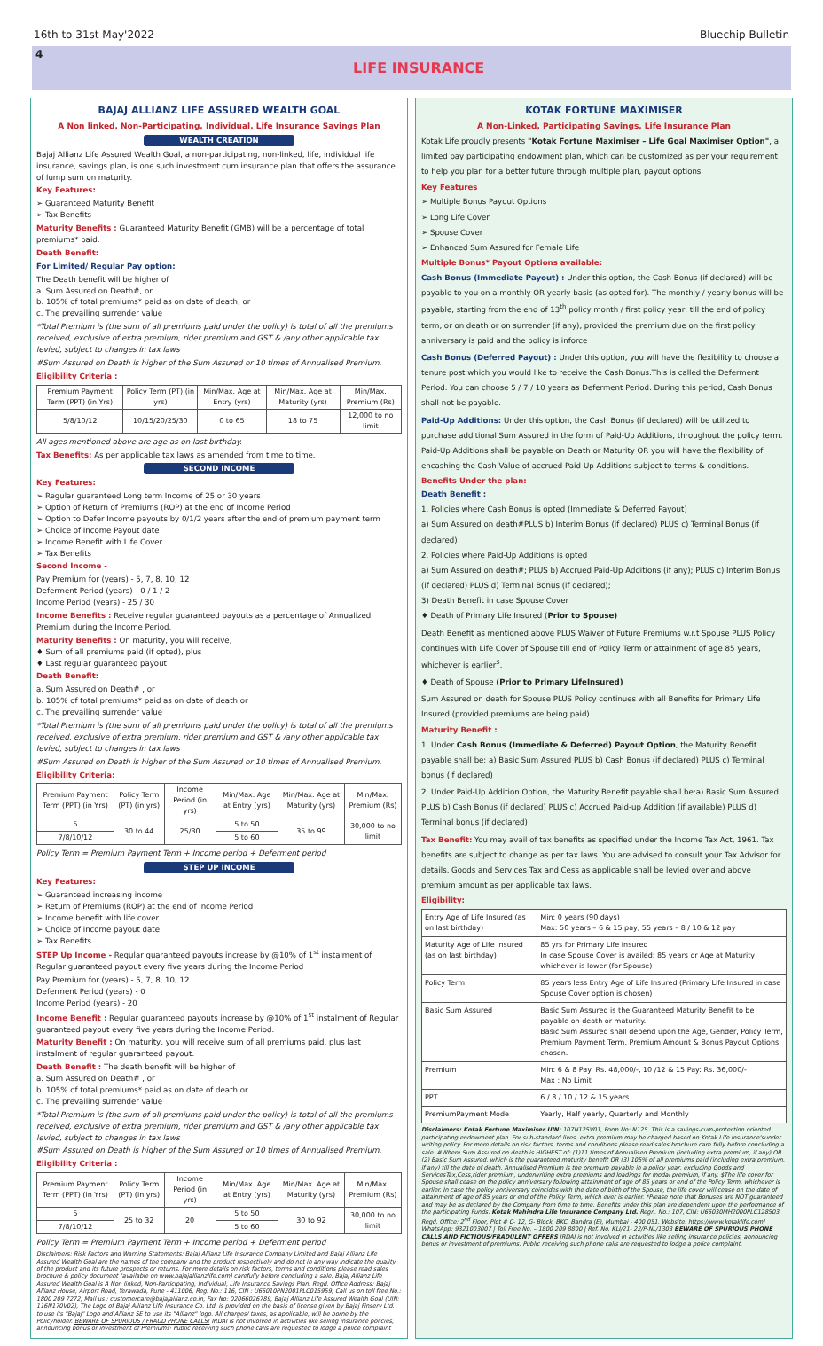16th to 31st May'2022 Bluechip Bulletin
4
LIFE INSURANCE
BAJAJ ALLIANZ LIFE ASSURED WEALTH GOAL
A Non linked, Non-Participating, Individual, Life Insurance Savings Plan
WEALTH CREATION
Bajaj Allianz Life Assured Wealth Goal, a non-participating, non-linked, life, individual life insurance, savings plan, is one such investment cum insurance plan that offers the assurance of lump sum on maturity.
Key Features:
➢ Guaranteed Maturity Benefit
➢ Tax Benefits
Maturity Benefits : Guaranteed Maturity Benefit (GMB) will be a percentage of total premiums* paid.
Death Benefit:
For Limited/ Regular Pay option:
The Death benefit will be higher of
a. Sum Assured on Death#, or
b. 105% of total premiums* paid as on date of death, or
c. The prevailing surrender value
*Total Premium is (the sum of all premiums paid under the policy) is total of all the premiums received, exclusive of extra premium, rider premium and GST & /any other applicable tax levied, subject to changes in tax laws
#Sum Assured on Death is higher of the Sum Assured or 10 times of Annualised Premium.
Eligibility Criteria :
| Premium Payment Term (PPT) (in Yrs) | Policy Term (PT) (in yrs) | Min/Max. Age at Entry (yrs) | Min/Max. Age at Maturity (yrs) | Min/Max. Premium (Rs) |
| --- | --- | --- | --- | --- |
| 5/8/10/12 | 10/15/20/25/30 | 0 to 65 | 18 to 75 | 12,000 to no limit |
All ages mentioned above are age as on last birthday.
Tax Benefits: As per applicable tax laws as amended from time to time.
SECOND INCOME
Key Features:
➢ Regular guaranteed Long term Income of 25 or 30 years
➢ Option of Return of Premiums (ROP) at the end of Income Period
➢ Option to Defer Income payouts by 0/1/2 years after the end of premium payment term
➢ Choice of Income Payout date
➢ Income Benefit with Life Cover
➢ Tax Benefits
Second Income -
Pay Premium for (years) - 5, 7, 8, 10, 12
Deferment Period (years) - 0 / 1 / 2
Income Period (years) - 25 / 30
Income Benefits : Receive regular guaranteed payouts as a percentage of Annualized Premium during the Income Period.
Maturity Benefits : On maturity, you will receive,
♦ Sum of all premiums paid (if opted), plus
♦ Last regular guaranteed payout
Death Benefit:
a. Sum Assured on Death# , or
b. 105% of total premiums* paid as on date of death or
c. The prevailing surrender value
*Total Premium is (the sum of all premiums paid under the policy) is total of all the premiums received, exclusive of extra premium, rider premium and GST & /any other applicable tax levied, subject to changes in tax laws
#Sum Assured on Death is higher of the Sum Assured or 10 times of Annualised Premium.
Eligibility Criteria:
| Premium Payment Term (PPT) (in Yrs) | Policy Term (PT) (in yrs) | Income Period (in yrs) | Min/Max. Age at Entry (yrs) | Min/Max. Age at Maturity (yrs) | Min/Max. Premium (Rs) |
| --- | --- | --- | --- | --- | --- |
| 5 | 30 to 44 | 25/30 | 5 to 50 | 35 to 99 | 30,000 to no limit |
| 7/8/10/12 | | | 5 to 60 | | |
Policy Term = Premium Payment Term + Income period + Deferment period
STEP UP INCOME
Key Features:
➢ Guaranteed increasing income
➢ Return of Premiums (ROP) at the end of Income Period
➢ Income benefit with life cover
➢ Choice of income payout date
➢ Tax Benefits
STEP Up Income - Regular guaranteed payouts increase by @10% of 1<sup>st</sup> instalment of Regular guaranteed payout every five years during the Income Period
Pay Premium for (years) - 5, 7, 8, 10, 12
Deferment Period (years) - 0
Income Period (years) - 20
Income Benefit : Regular guaranteed payouts increase by @10% of 1<sup>st</sup> instalment of Regular guaranteed payout every five years during the Income Period.
Maturity Benefit : On maturity, you will receive sum of all premiums paid, plus last instalment of regular guaranteed payout.
Death Benefit : The death benefit will be higher of
a. Sum Assured on Death# , or
b. 105% of total premiums* paid as on date of death or
c. The prevailing surrender value
*Total Premium is (the sum of all premiums paid under the policy) is total of all the premiums received, exclusive of extra premium, rider premium and GST & /any other applicable tax levied, subject to changes in tax laws
#Sum Assured on Death is higher of the Sum Assured or 10 times of Annualised Premium.
Eligibility Criteria :
| Premium Payment Term (PPT) (in Yrs) | Policy Term (PT) (in yrs) | Income Period (in yrs) | Min/Max. Age at Entry (yrs) | Min/Max. Age at Maturity (yrs) | Min/Max. Premium (Rs) |
| --- | --- | --- | --- | --- | --- |
| 5 | 25 to 32 | 20 | 5 to 50 | 30 to 92 | 30,000 to no limit |
| 7/8/10/12 | | | 5 to 60 | | |
Policy Term = Premium Payment Term + Income period + Deferment period
Disclaimers: Risk Factors and Warning Statements: Bajaj Allianz Life Insurance Company Limited and Bajaj Allianz Life Assured Wealth Goal are the names of the company and the product respectively and do not in any way indicate the quality of the product and its future prospects or returns. For more details on risk factors, terms and conditions please read sales brochure & policy document (available on www.bajajallianzlife.com) carefully before concluding a sale. Bajaj Allianz Life Assured Wealth Goal is A Non linked, Non-Participating, Individual, Life Insurance Savings Plan. Regd. Office Address: Bajaj Allianz House, Airport Road, Yerawada, Pune - 411006, Reg. No.: 116, CIN : U66010PN2001PLC015959, Call us on toll free No.: 1800 209 7272, Mail us : customercare@bajajallianz.co.in, Fax No: 02066026789, Bajaj Allianz Life Assured Wealth Goal (UIN: 116N170V02), The Logo of Bajaj Allianz Life Insurance Co. Ltd. is provided on the basis of license given by Bajaj Finserv Ltd. to use its "Bajaj" Logo and Allianz SE to use its "Allianz" logo. All charges/ taxes, as applicable, will be borne by the Policyholder. BEWARE OF SPURIOUS / FRAUD PHONE CALLS! IRDAI is not involved in activities like selling insurance policies, announcing bonus or investment of Premiums· Public receiving such phone calls are requested to lodge a police complaint
KOTAK FORTUNE MAXIMISER
A Non-Linked, Participating Savings, Life Insurance Plan
Kotak Life proudly presents "Kotak Fortune Maximiser – Life Goal Maximiser Option", a limited pay participating endowment plan, which can be customized as per your requirement to help you plan for a better future through multiple plan, payout options.
Key Features
➢ Multiple Bonus Payout Options
➢ Long Life Cover
➢ Spouse Cover
➢ Enhanced Sum Assured for Female Life
Multiple Bonus* Payout Options available:
Cash Bonus (Immediate Payout) : Under this option, the Cash Bonus (if declared) will be payable to you on a monthly OR yearly basis (as opted for). The monthly / yearly bonus will be payable, starting from the end of 13<sup>th</sup> policy month / first policy year, till the end of policy term, or on death or on surrender (if any), provided the premium due on the first policy anniversary is paid and the policy is inforce
Cash Bonus (Deferred Payout) : Under this option, you will have the flexibility to choose a tenure post which you would like to receive the Cash Bonus.This is called the Deferment Period. You can choose 5 / 7 / 10 years as Deferment Period. During this period, Cash Bonus shall not be payable.
Paid-Up Additions: Under this option, the Cash Bonus (if declared) will be utilized to purchase additional Sum Assured in the form of Paid-Up Additions, throughout the policy term. Paid-Up Additions shall be payable on Death or Maturity OR you will have the flexibility of encashing the Cash Value of accrued Paid-Up Additions subject to terms & conditions.
Benefits Under the plan:
Death Benefit :
1. Policies where Cash Bonus is opted (Immediate & Deferred Payout)
a) Sum Assured on death#PLUS b) Interim Bonus (if declared) PLUS c) Terminal Bonus (if declared)
2. Policies where Paid-Up Additions is opted
a) Sum Assured on death#; PLUS b) Accrued Paid-Up Additions (if any); PLUS c) Interim Bonus (if declared) PLUS d) Terminal Bonus (if declared);
3) Death Benefit in case Spouse Cover
♦ Death of Primary Life Insured (Prior to Spouse)
Death Benefit as mentioned above PLUS Waiver of Future Premiums w.r.t Spouse PLUS Policy continues with Life Cover of Spouse till end of Policy Term or attainment of age 85 years, whichever is earlier<sup>$</sup>.
♦ Death of Spouse (Prior to Primary LifeInsured)
Sum Assured on death for Spouse PLUS Policy continues with all Benefits for Primary Life Insured (provided premiums are being paid)
Maturity Benefit :
1. Under Cash Bonus (Immediate & Deferred) Payout Option, the Maturity Benefit payable shall be: a) Basic Sum Assured PLUS b) Cash Bonus (if declared) PLUS c) Terminal bonus (if declared)
2. Under Paid-Up Addition Option, the Maturity Benefit payable shall be:a) Basic Sum Assured PLUS b) Cash Bonus (if declared) PLUS c) Accrued Paid-up Addition (if available) PLUS d) Terminal bonus (if declared)
Tax Benefit: You may avail of tax benefits as specified under the Income Tax Act, 1961. Tax benefits are subject to change as per tax laws. You are advised to consult your Tax Advisor for details. Goods and Services Tax and Cess as applicable shall be levied over and above premium amount as per applicable tax laws.
Eligibility:
| Entry Age of Life Insured (as on last birthday) | Min: 0 years (90 days) Max: 50 years – 6 & 15 pay, 55 years – 8 / 10 & 12 pay |
| Maturity Age of Life Insured (as on last birthday) | 85 yrs for Primary Life Insured In case Spouse Cover is availed: 85 years or Age at Maturity whichever is lower (for Spouse) |
| Policy Term | 85 years less Entry Age of Life Insured (Primary Life Insured in case Spouse Cover option is chosen) |
| Basic Sum Assured | Basic Sum Assured is the Guaranteed Maturity Benefit to be payable on death or maturity. Basic Sum Assured shall depend upon the Age, Gender, Policy Term, Premium Payment Term, Premium Amount & Bonus Payout Options chosen. |
| Premium | Min: 6 & 8 Pay: Rs. 48,000/-, 10 /12 & 15 Pay: Rs. 36,000/- Max : No Limit |
| PPT | 6 / 8 / 10 / 12 & 15 years |
| PremiumPayment Mode | Yearly, Half yearly, Quarterly and Monthly |
Disclaimers: Kotak Fortune Maximiser UIN: 107N125V01, Form No: N125. This is a savings-cum-protection oriented participating endowment plan. For sub-standard lives, extra premium may be charged based on Kotak Life Insurance'sunder writing policy. For more details on risk factors, terms and conditions please read sales brochure care fully before concluding a sale. #Where Sum Assured on death is HIGHEST of: (1)11 times of Annualised Premium (including extra premium, if any) OR (2) Basic Sum Assured, which is the guaranteed maturity benefit OR (3) 105% of all premiums paid (including extra premium, if any) till the date of death. Annualised Premium is the premium payable in a policy year, excluding Goods and ServicesTax,Cess,rider premium, underwriting extra premiums and loadings for modal premium, if any. $The life cover for Spouse shall cease on the policy anniversary following attainment of age of 85 years or end of the Policy Term, whichever is earlier. In case the policy anniversary coincides with the date of birth of the Spouse, the life cover will cease on the date of attainment of age of 85 years or end of the Policy Term, which ever is earlier. *Please note that Bonuses are NOT guaranteed and may be as declared by the Company from time to time. Benefits under this plan are dependent upon the performance of the participating Funds. Kotak Mahindra Life Insurance Company Ltd. Regn. No.: 107, CIN: U66030MH2000PLC128503, Regd. Office: 2<sup>nd</sup> Floor, Plot # C- 12, G- Block, BKC, Bandra (E), Mumbai - 400 051. Website: https://www.kotaklife.com| WhatsApp: 9321003007 | Toll Free No. – 1800 209 8800 | Ref. No. KLI/21- 22/P-NL/1303 BEWARE OF SPURIOUS PHONE CALLS AND FICTIOUS/FRADULENT OFFERS IRDAI is not involved in activities like selling insurance policies, announcing bonus or investment of premiums. Public receiving such phone calls are requested to lodge a police complaint.